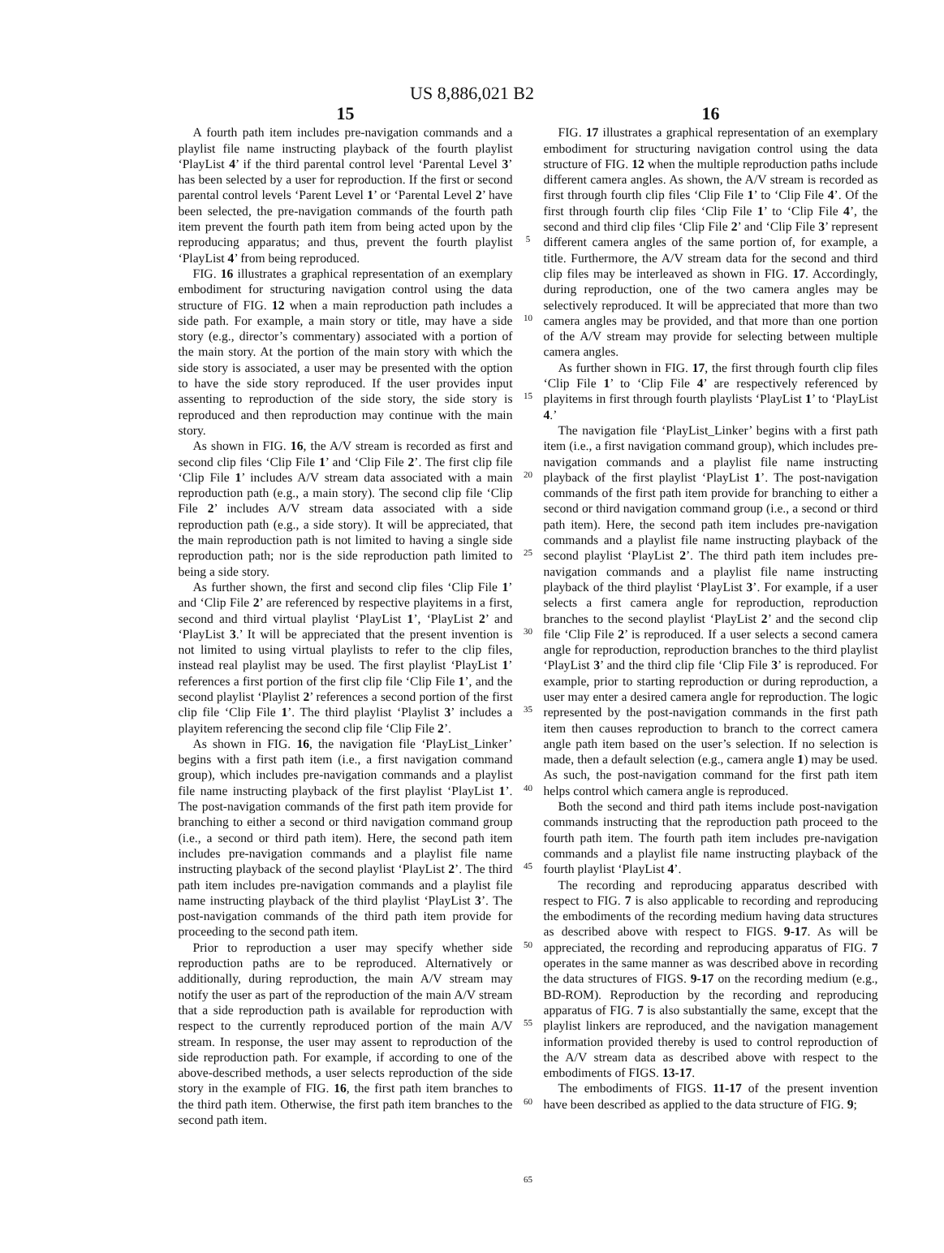US 8,886,021 B2
15
A fourth path item includes pre-navigation commands and a playlist file name instructing playback of the fourth playlist ‘PlayList 4’ if the third parental control level ‘Parental Level 3’ has been selected by a user for reproduction. If the first or second parental control levels ‘Parent Level 1’ or ‘Parental Level 2’ have been selected, the pre-navigation commands of the fourth path item prevent the fourth path item from being acted upon by the reproducing apparatus; and thus, prevent the fourth playlist ‘PlayList 4’ from being reproduced.
FIG. 16 illustrates a graphical representation of an exemplary embodiment for structuring navigation control using the data structure of FIG. 12 when a main reproduction path includes a side path. For example, a main story or title, may have a side story (e.g., director’s commentary) associated with a portion of the main story. At the portion of the main story with which the side story is associated, a user may be presented with the option to have the side story reproduced. If the user provides input assenting to reproduction of the side story, the side story is reproduced and then reproduction may continue with the main story.
As shown in FIG. 16, the A/V stream is recorded as first and second clip files ‘Clip File 1’ and ‘Clip File 2’. The first clip file ‘Clip File 1’ includes A/V stream data associated with a main reproduction path (e.g., a main story). The second clip file ‘Clip File 2’ includes A/V stream data associated with a side reproduction path (e.g., a side story). It will be appreciated, that the main reproduction path is not limited to having a single side reproduction path; nor is the side reproduction path limited to being a side story.
As further shown, the first and second clip files ‘Clip File 1’ and ‘Clip File 2’ are referenced by respective playitems in a first, second and third virtual playlist ‘PlayList 1’, ‘PlayList 2’ and ‘PlayList 3.’ It will be appreciated that the present invention is not limited to using virtual playlists to refer to the clip files, instead real playlist may be used. The first playlist ‘PlayList 1’ references a first portion of the first clip file ‘Clip File 1’, and the second playlist ‘Playlist 2’ references a second portion of the first clip file ‘Clip File 1’. The third playlist ‘Playlist 3’ includes a playitem referencing the second clip file ‘Clip File 2’.
As shown in FIG. 16, the navigation file ‘PlayList_Linker’ begins with a first path item (i.e., a first navigation command group), which includes pre-navigation commands and a playlist file name instructing playback of the first playlist ‘PlayList 1’. The post-navigation commands of the first path item provide for branching to either a second or third navigation command group (i.e., a second or third path item). Here, the second path item includes pre-navigation commands and a playlist file name instructing playback of the second playlist ‘PlayList 2’. The third path item includes pre-navigation commands and a playlist file name instructing playback of the third playlist ‘PlayList 3’. The post-navigation commands of the third path item provide for proceeding to the second path item.
Prior to reproduction a user may specify whether side reproduction paths are to be reproduced. Alternatively or additionally, during reproduction, the main A/V stream may notify the user as part of the reproduction of the main A/V stream that a side reproduction path is available for reproduction with respect to the currently reproduced portion of the main A/V stream. In response, the user may assent to reproduction of the side reproduction path. For example, if according to one of the above-described methods, a user selects reproduction of the side story in the example of FIG. 16, the first path item branches to the third path item. Otherwise, the first path item branches to the second path item.
5
10
15
20
25
30
35
40
45
50
55
60
65
16
FIG. 17 illustrates a graphical representation of an exemplary embodiment for structuring navigation control using the data structure of FIG. 12 when the multiple reproduction paths include different camera angles. As shown, the A/V stream is recorded as first through fourth clip files ‘Clip File 1’ to ‘Clip File 4’. Of the first through fourth clip files ‘Clip File 1’ to ‘Clip File 4’, the second and third clip files ‘Clip File 2’ and ‘Clip File 3’ represent different camera angles of the same portion of, for example, a title. Furthermore, the A/V stream data for the second and third clip files may be interleaved as shown in FIG. 17. Accordingly, during reproduction, one of the two camera angles may be selectively reproduced. It will be appreciated that more than two camera angles may be provided, and that more than one portion of the A/V stream may provide for selecting between multiple camera angles.
As further shown in FIG. 17, the first through fourth clip files ‘Clip File 1’ to ‘Clip File 4’ are respectively referenced by playitems in first through fourth playlists ‘PlayList 1’ to ‘PlayList 4.’
The navigation file ‘PlayList_Linker’ begins with a first path item (i.e., a first navigation command group), which includes pre-navigation commands and a playlist file name instructing playback of the first playlist ‘PlayList 1’. The post-navigation commands of the first path item provide for branching to either a second or third navigation command group (i.e., a second or third path item). Here, the second path item includes pre-navigation commands and a playlist file name instructing playback of the second playlist ‘PlayList 2’. The third path item includes pre-navigation commands and a playlist file name instructing playback of the third playlist ‘PlayList 3’. For example, if a user selects a first camera angle for reproduction, reproduction branches to the second playlist ‘PlayList 2’ and the second clip file ‘Clip File 2’ is reproduced. If a user selects a second camera angle for reproduction, reproduction branches to the third playlist ‘PlayList 3’ and the third clip file ‘Clip File 3’ is reproduced. For example, prior to starting reproduction or during reproduction, a user may enter a desired camera angle for reproduction. The logic represented by the post-navigation commands in the first path item then causes reproduction to branch to the correct camera angle path item based on the user’s selection. If no selection is made, then a default selection (e.g., camera angle 1) may be used. As such, the post-navigation command for the first path item helps control which camera angle is reproduced.
Both the second and third path items include post-navigation commands instructing that the reproduction path proceed to the fourth path item. The fourth path item includes pre-navigation commands and a playlist file name instructing playback of the fourth playlist ‘PlayList 4’.
The recording and reproducing apparatus described with respect to FIG. 7 is also applicable to recording and reproducing the embodiments of the recording medium having data structures as described above with respect to FIGS. 9-17. As will be appreciated, the recording and reproducing apparatus of FIG. 7 operates in the same manner as was described above in recording the data structures of FIGS. 9-17 on the recording medium (e.g., BD-ROM). Reproduction by the recording and reproducing apparatus of FIG. 7 is also substantially the same, except that the playlist linkers are reproduced, and the navigation management information provided thereby is used to control reproduction of the A/V stream data as described above with respect to the embodiments of FIGS. 13-17.
The embodiments of FIGS. 11-17 of the present invention have been described as applied to the data structure of FIG. 9;